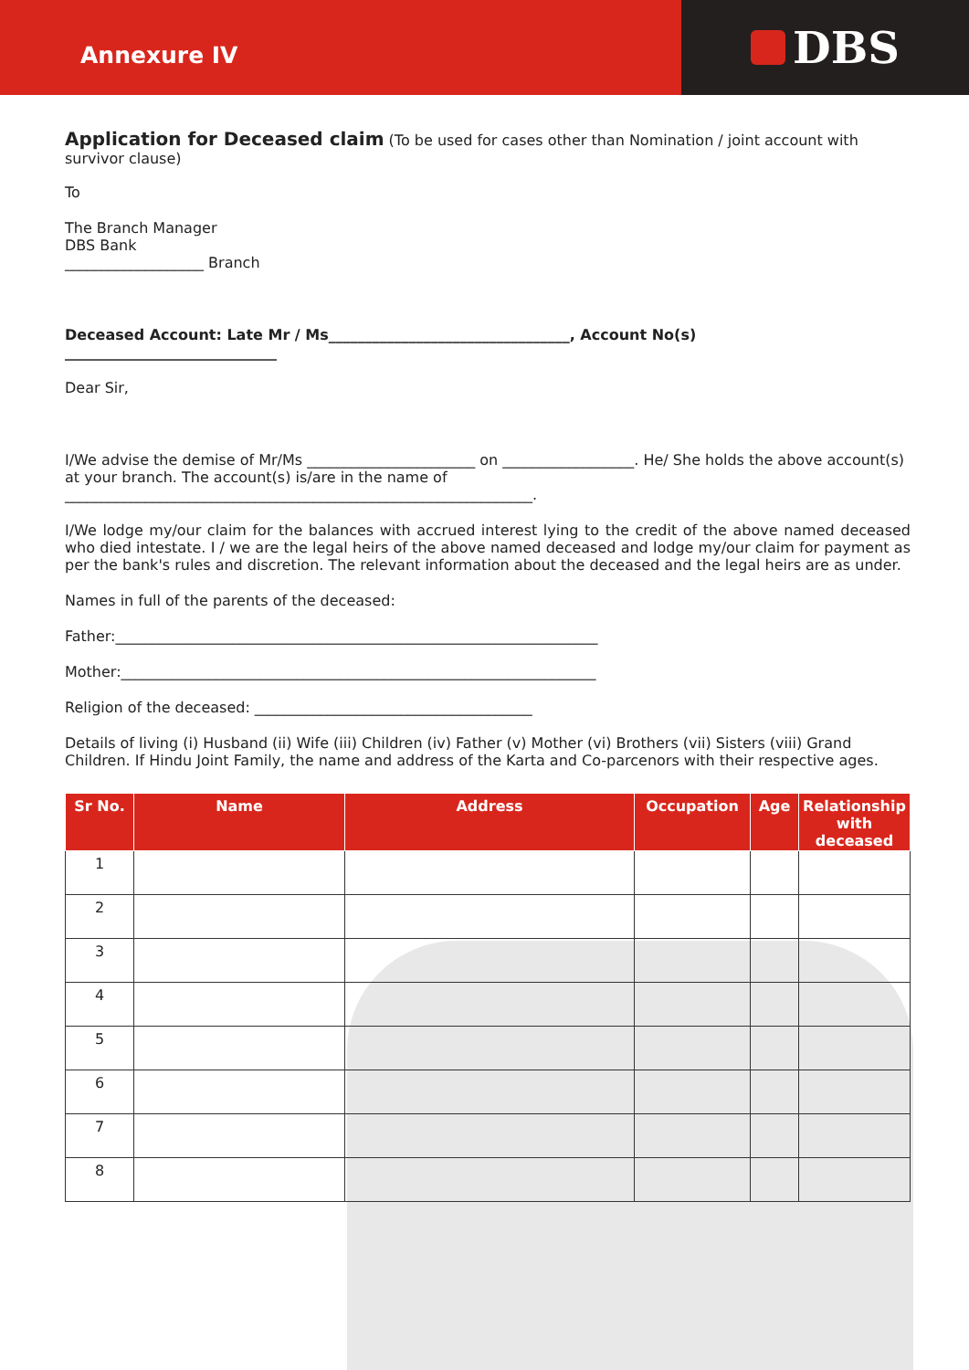Annexure IV
DBS
Application for Deceased claim (To be used for cases other than Nomination / joint account with survivor clause)
To
The Branch Manager
DBS Bank
___________________ Branch
Deceased Account: Late Mr / Ms_________________________________, Account No(s) _____________________________
Dear Sir,
I/We advise the demise of Mr/Ms _______________________ on __________________. He/ She holds the above account(s) at your branch. The account(s) is/are in the name of ________________________________________________________________.
I/We lodge my/our claim for the balances with accrued interest lying to the credit of the above named deceased who died intestate. I / we are the legal heirs of the above named deceased and lodge my/our claim for payment as per the bank's rules and discretion. The relevant information about the deceased and the legal heirs are as under.
Names in full of the parents of the deceased:
Father:__________________________________________________________________
Mother:_________________________________________________________________
Religion of the deceased: ______________________________________
Details of living (i) Husband (ii) Wife (iii) Children (iv) Father (v) Mother (vi) Brothers (vii) Sisters (viii) Grand Children. If Hindu Joint Family, the name and address of the Karta and Co-parcenors with their respective ages.
| Sr No. | Name | Address | Occupation | Age | Relationship with deceased |
| --- | --- | --- | --- | --- | --- |
| 1 | | | | | |
| 2 | | | | | |
| 3 | | | | | |
| 4 | | | | | |
| 5 | | | | | |
| 6 | | | | | |
| 7 | | | | | |
| 8 | | | | | |